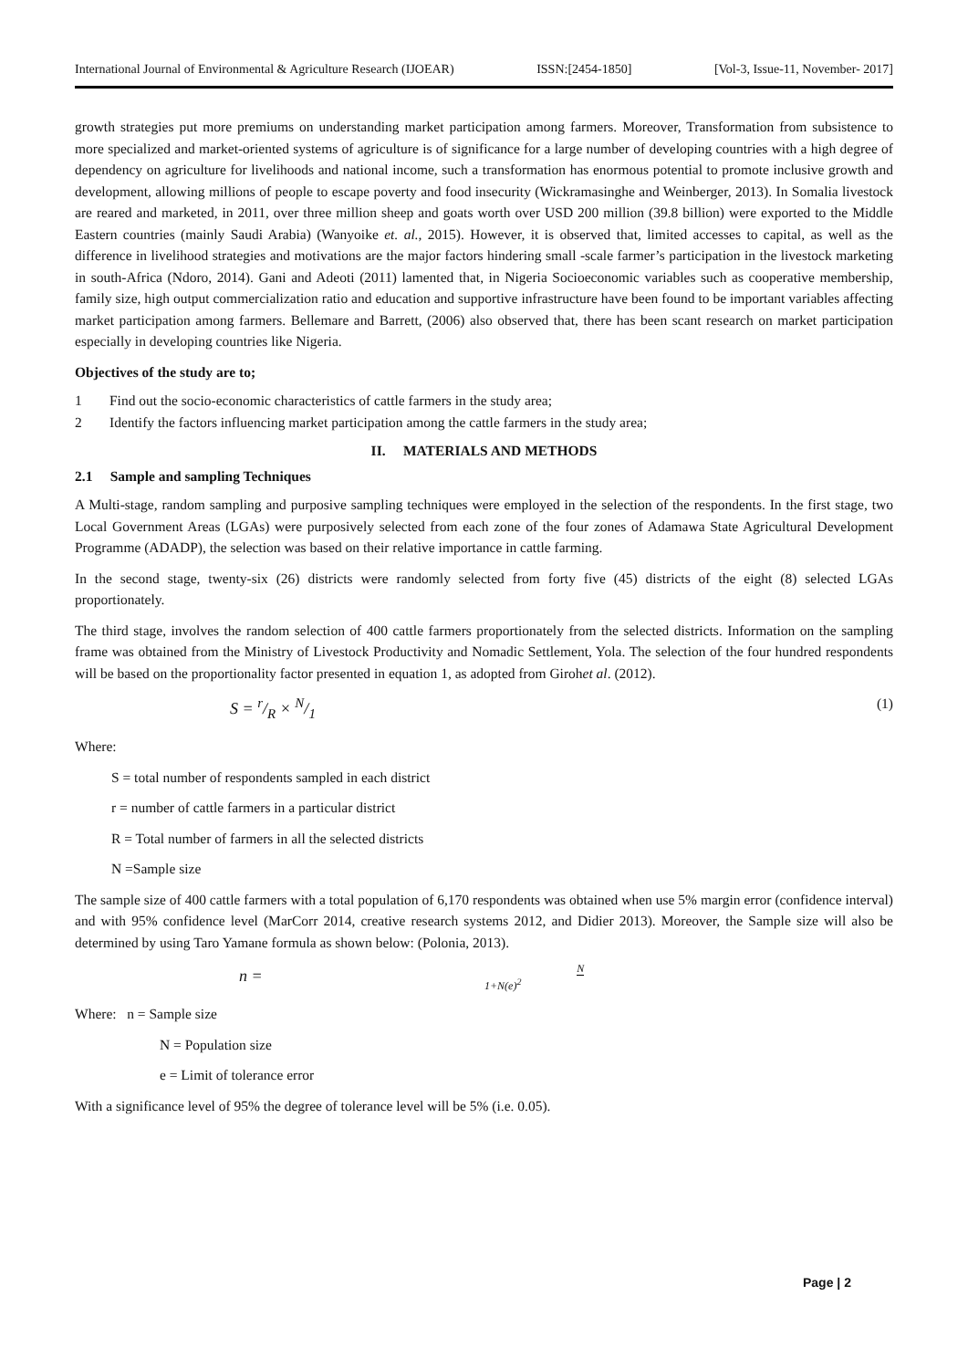International Journal of Environmental & Agriculture Research (IJOEAR) ISSN:[2454-1850] [Vol-3, Issue-11, November- 2017]
growth strategies put more premiums on understanding market participation among farmers. Moreover, Transformation from subsistence to more specialized and market-oriented systems of agriculture is of significance for a large number of developing countries with a high degree of dependency on agriculture for livelihoods and national income, such a transformation has enormous potential to promote inclusive growth and development, allowing millions of people to escape poverty and food insecurity (Wickramasinghe and Weinberger, 2013). In Somalia livestock are reared and marketed, in 2011, over three million sheep and goats worth over USD 200 million (39.8 billion) were exported to the Middle Eastern countries (mainly Saudi Arabia) (Wanyoike et. al., 2015). However, it is observed that, limited accesses to capital, as well as the difference in livelihood strategies and motivations are the major factors hindering small -scale farmer’s participation in the livestock marketing in south-Africa (Ndoro, 2014). Gani and Adeoti (2011) lamented that, in Nigeria Socioeconomic variables such as cooperative membership, family size, high output commercialization ratio and education and supportive infrastructure have been found to be important variables affecting market participation among farmers. Bellemare and Barrett, (2006) also observed that, there has been scant research on market participation especially in developing countries like Nigeria.
Objectives of the study are to;
1 Find out the socio-economic characteristics of cattle farmers in the study area;
2 Identify the factors influencing market participation among the cattle farmers in the study area;
II. MATERIALS AND METHODS
2.1 Sample and sampling Techniques
A Multi-stage, random sampling and purposive sampling techniques were employed in the selection of the respondents. In the first stage, two Local Government Areas (LGAs) were purposively selected from each zone of the four zones of Adamawa State Agricultural Development Programme (ADADP), the selection was based on their relative importance in cattle farming.
In the second stage, twenty-six (26) districts were randomly selected from forty five (45) districts of the eight (8) selected LGAs proportionately.
The third stage, involves the random selection of 400 cattle farmers proportionately from the selected districts. Information on the sampling frame was obtained from the Ministry of Livestock Productivity and Nomadic Settlement, Yola. The selection of the four hundred respondents will be based on the proportionality factor presented in equation 1, as adopted from Girohet al. (2012).
S = r/R × N/1 (1)
Where:
S = total number of respondents sampled in each district
r = number of cattle farmers in a particular district
R = Total number of farmers in all the selected districts
N =Sample size
The sample size of 400 cattle farmers with a total population of 6,170 respondents was obtained when use 5% margin error (confidence interval) and with 95% confidence level (MarCorr 2014, creative research systems 2012, and Didier 2013). Moreover, the Sample size will also be determined by using Taro Yamane formula as shown below: (Polonia, 2013).
n = N 1+N(e)<sup>2</sup>
Where: n = Sample size
N = Population size
e = Limit of tolerance error
With a significance level of 95% the degree of tolerance level will be 5% (i.e. 0.05).
Page | 2